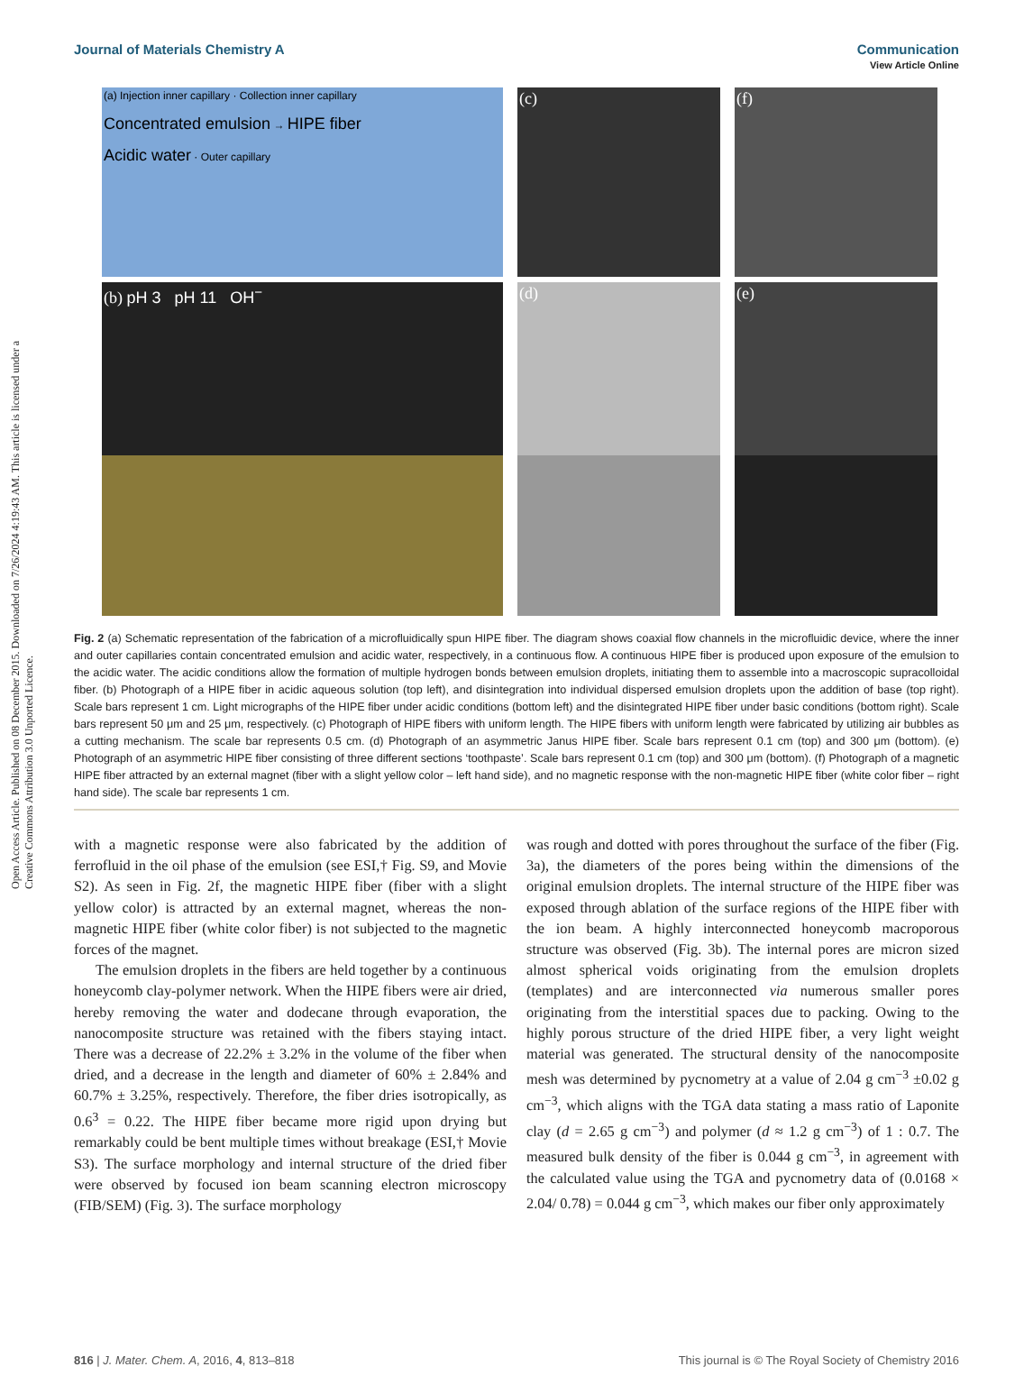View Article Online
Journal of Materials Chemistry A Communication
Open Access Article. Published on 08 December 2015. Downloaded on 7/26/2024 4:19:43 AM. This article is licensed under a Creative Commons Attribution 3.0 Unported Licence.
(a) Injection inner capillary · Collection inner capillary
Concentrated emulsion → HIPE fiber
Acidic water · Outer capillary
(c)
(f)
(b) pH 3 pH 11 OH<sup>−</sup>
(d)
(e)
Fig. 2 (a) Schematic representation of the fabrication of a microfluidically spun HIPE fiber. The diagram shows coaxial flow channels in the microfluidic device, where the inner and outer capillaries contain concentrated emulsion and acidic water, respectively, in a continuous flow. A continuous HIPE fiber is produced upon exposure of the emulsion to the acidic water. The acidic conditions allow the formation of multiple hydrogen bonds between emulsion droplets, initiating them to assemble into a macroscopic supracolloidal fiber. (b) Photograph of a HIPE fiber in acidic aqueous solution (top left), and disintegration into individual dispersed emulsion droplets upon the addition of base (top right). Scale bars represent 1 cm. Light micrographs of the HIPE fiber under acidic conditions (bottom left) and the disintegrated HIPE fiber under basic conditions (bottom right). Scale bars represent 50 μm and 25 μm, respectively. (c) Photograph of HIPE fibers with uniform length. The HIPE fibers with uniform length were fabricated by utilizing air bubbles as a cutting mechanism. The scale bar represents 0.5 cm. (d) Photograph of an asymmetric Janus HIPE fiber. Scale bars represent 0.1 cm (top) and 300 μm (bottom). (e) Photograph of an asymmetric HIPE fiber consisting of three different sections ‘toothpaste’. Scale bars represent 0.1 cm (top) and 300 μm (bottom). (f) Photograph of a magnetic HIPE fiber attracted by an external magnet (fiber with a slight yellow color – left hand side), and no magnetic response with the non-magnetic HIPE fiber (white color fiber – right hand side). The scale bar represents 1 cm.
with a magnetic response were also fabricated by the addition of ferrofluid in the oil phase of the emulsion (see ESI,† Fig. S9, and Movie S2). As seen in Fig. 2f, the magnetic HIPE fiber (fiber with a slight yellow color) is attracted by an external magnet, whereas the non-magnetic HIPE fiber (white color fiber) is not subjected to the magnetic forces of the magnet.
The emulsion droplets in the fibers are held together by a continuous honeycomb clay-polymer network. When the HIPE fibers were air dried, hereby removing the water and dodecane through evaporation, the nanocomposite structure was retained with the fibers staying intact. There was a decrease of 22.2% ± 3.2% in the volume of the fiber when dried, and a decrease in the length and diameter of 60% ± 2.84% and 60.7% ± 3.25%, respectively. Therefore, the fiber dries isotropically, as 0.6<sup>3</sup> = 0.22. The HIPE fiber became more rigid upon drying but remarkably could be bent multiple times without breakage (ESI,† Movie S3). The surface morphology and internal structure of the dried fiber were observed by focused ion beam scanning electron microscopy (FIB/SEM) (Fig. 3). The surface morphology
was rough and dotted with pores throughout the surface of the fiber (Fig. 3a), the diameters of the pores being within the dimensions of the original emulsion droplets. The internal structure of the HIPE fiber was exposed through ablation of the surface regions of the HIPE fiber with the ion beam. A highly interconnected honeycomb macroporous structure was observed (Fig. 3b). The internal pores are micron sized almost spherical voids originating from the emulsion droplets (templates) and are interconnected via numerous smaller pores originating from the interstitial spaces due to packing. Owing to the highly porous structure of the dried HIPE fiber, a very light weight material was generated. The structural density of the nanocomposite mesh was determined by pycnometry at a value of 2.04 g cm<sup>−3</sup> ±0.02 g cm<sup>−3</sup>, which aligns with the TGA data stating a mass ratio of Laponite clay (d = 2.65 g cm<sup>−3</sup>) and polymer (d ≈ 1.2 g cm<sup>−3</sup>) of 1 : 0.7. The measured bulk density of the fiber is 0.044 g cm<sup>−3</sup>, in agreement with the calculated value using the TGA and pycnometry data of (0.0168 × 2.04/ 0.78) = 0.044 g cm<sup>−3</sup>, which makes our fiber only approximately
816 | J. Mater. Chem. A, 2016, 4, 813–818 This journal is © The Royal Society of Chemistry 2016